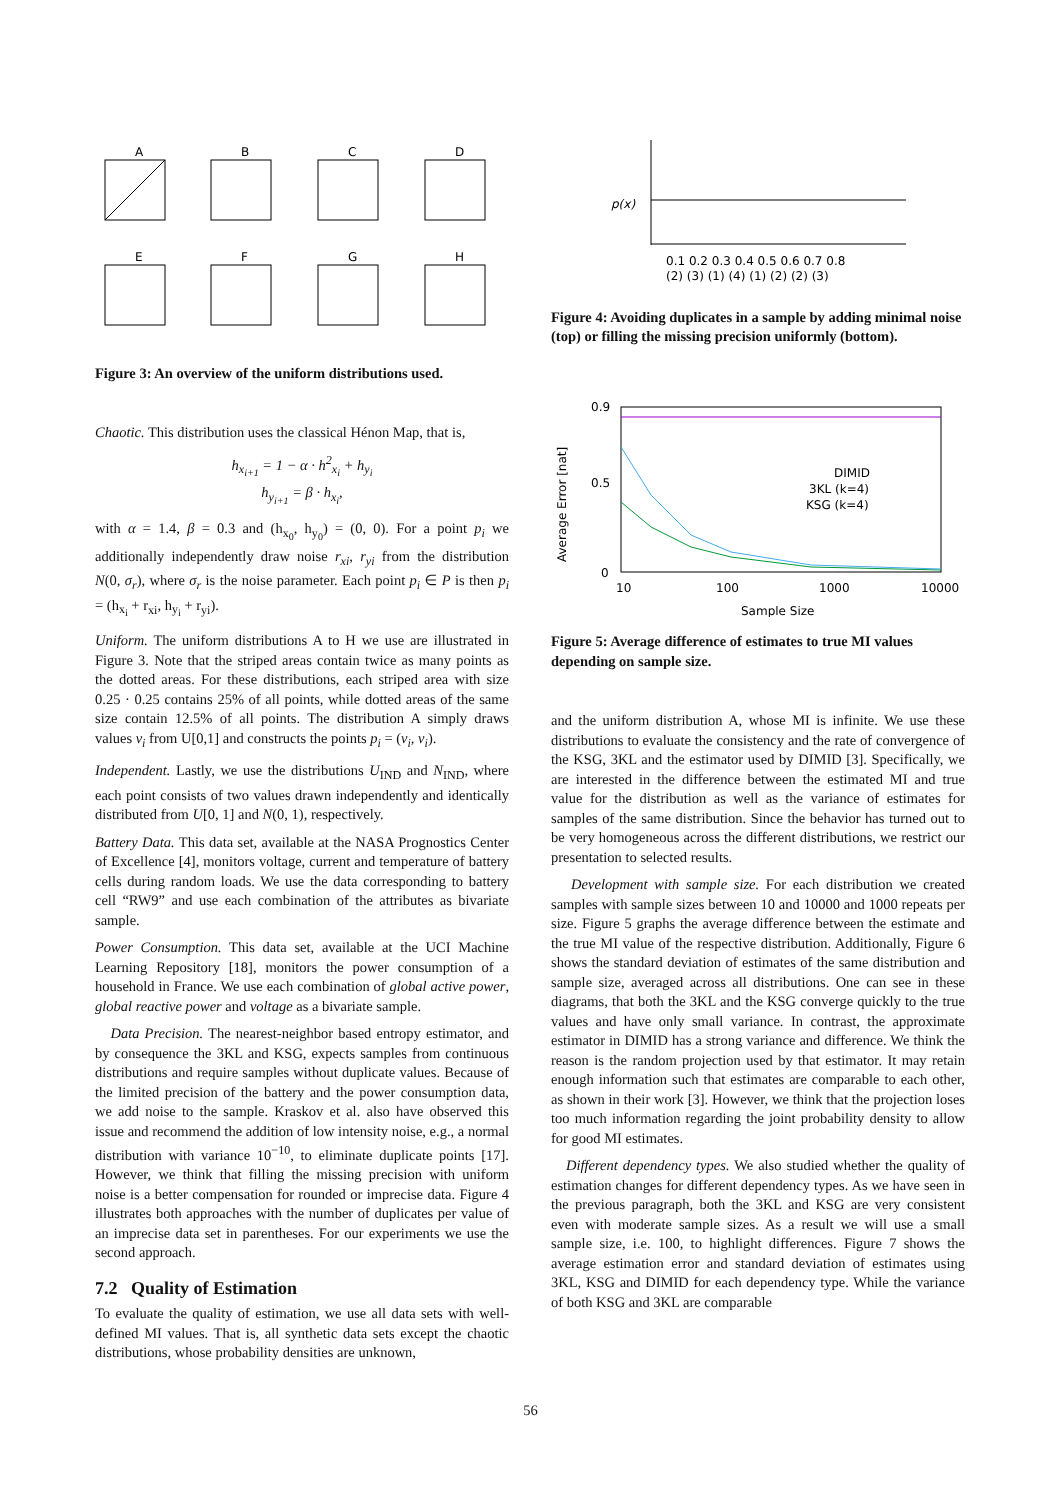A
B
C
D
E
F
G
H
Figure 3: An overview of the uniform distributions used.
Chaotic. This distribution uses the classical Hénon Map, that is,
h<sub>x<sub>i+1</sub></sub> = 1 − α · h<sup>2</sup><sub>x<sub>i</sub></sub> + h<sub>y<sub>i</sub></sub>
h<sub>y<sub>i+1</sub></sub> = β · h<sub>x<sub>i</sub></sub>,
with α = 1.4, β = 0.3 and (h<sub>x<sub>0</sub></sub>, h<sub>y<sub>0</sub></sub>) = (0, 0). For a point p<sub>i</sub> we additionally independently draw noise r<sub>xi</sub>, r<sub>yi</sub> from the distribution N(0, σ<sub>r</sub>), where σ<sub>r</sub> is the noise parameter. Each point p<sub>i</sub> ∈ P is then p<sub>i</sub> = (h<sub>x<sub>i</sub></sub> + r<sub>xi</sub>, h<sub>y<sub>i</sub></sub> + r<sub>yi</sub>).
Uniform. The uniform distributions A to H we use are illustrated in Figure 3. Note that the striped areas contain twice as many points as the dotted areas. For these distributions, each striped area with size 0.25 · 0.25 contains 25% of all points, while dotted areas of the same size contain 12.5% of all points. The distribution A simply draws values v<sub>i</sub> from U[0,1] and constructs the points p<sub>i</sub> = (v<sub>i</sub>, v<sub>i</sub>).
Independent. Lastly, we use the distributions U<sub>IND</sub> and N<sub>IND</sub>, where each point consists of two values drawn independently and identically distributed from U[0, 1] and N(0, 1), respectively.
Battery Data. This data set, available at the NASA Prognostics Center of Excellence [4], monitors voltage, current and temperature of battery cells during random loads. We use the data corresponding to battery cell “RW9” and use each combination of the attributes as bivariate sample.
Power Consumption. This data set, available at the UCI Machine Learning Repository [18], monitors the power consumption of a household in France. We use each combination of global active power, global reactive power and voltage as a bivariate sample.
Data Precision. The nearest-neighbor based entropy estimator, and by consequence the 3KL and KSG, expects samples from continuous distributions and require samples without duplicate values. Because of the limited precision of the battery and the power consumption data, we add noise to the sample. Kraskov et al. also have observed this issue and recommend the addition of low intensity noise, e.g., a normal distribution with variance 10<sup>−10</sup>, to eliminate duplicate points [17]. However, we think that filling the missing precision with uniform noise is a better compensation for rounded or imprecise data. Figure 4 illustrates both approaches with the number of duplicates per value of an imprecise data set in parentheses. For our experiments we use the second approach.
7.2 Quality of Estimation
To evaluate the quality of estimation, we use all data sets with well-defined MI values. That is, all synthetic data sets except the chaotic distributions, whose probability densities are unknown,
p(x)
0.1 0.2 0.3 0.4 0.5 0.6 0.7 0.8
(2) (3) (1) (4) (1) (2) (2) (3)
Figure 4: Avoiding duplicates in a sample by adding minimal noise (top) or filling the missing precision uniformly (bottom).
0.9
0.5
0
10
100
1000
10000
Sample Size
DIMID
3KL (k=4)
KSG (k=4)
Average Error [nat]
Figure 5: Average difference of estimates to true MI values depending on sample size.
and the uniform distribution A, whose MI is infinite. We use these distributions to evaluate the consistency and the rate of convergence of the KSG, 3KL and the estimator used by DIMID [3]. Specifically, we are interested in the difference between the estimated MI and true value for the distribution as well as the variance of estimates for samples of the same distribution. Since the behavior has turned out to be very homogeneous across the different distributions, we restrict our presentation to selected results.
Development with sample size. For each distribution we created samples with sample sizes between 10 and 10000 and 1000 repeats per size. Figure 5 graphs the average difference between the estimate and the true MI value of the respective distribution. Additionally, Figure 6 shows the standard deviation of estimates of the same distribution and sample size, averaged across all distributions. One can see in these diagrams, that both the 3KL and the KSG converge quickly to the true values and have only small variance. In contrast, the approximate estimator in DIMID has a strong variance and difference. We think the reason is the random projection used by that estimator. It may retain enough information such that estimates are comparable to each other, as shown in their work [3]. However, we think that the projection loses too much information regarding the joint probability density to allow for good MI estimates.
Different dependency types. We also studied whether the quality of estimation changes for different dependency types. As we have seen in the previous paragraph, both the 3KL and KSG are very consistent even with moderate sample sizes. As a result we will use a small sample size, i.e. 100, to highlight differences. Figure 7 shows the average estimation error and standard deviation of estimates using 3KL, KSG and DIMID for each dependency type. While the variance of both KSG and 3KL are comparable
56